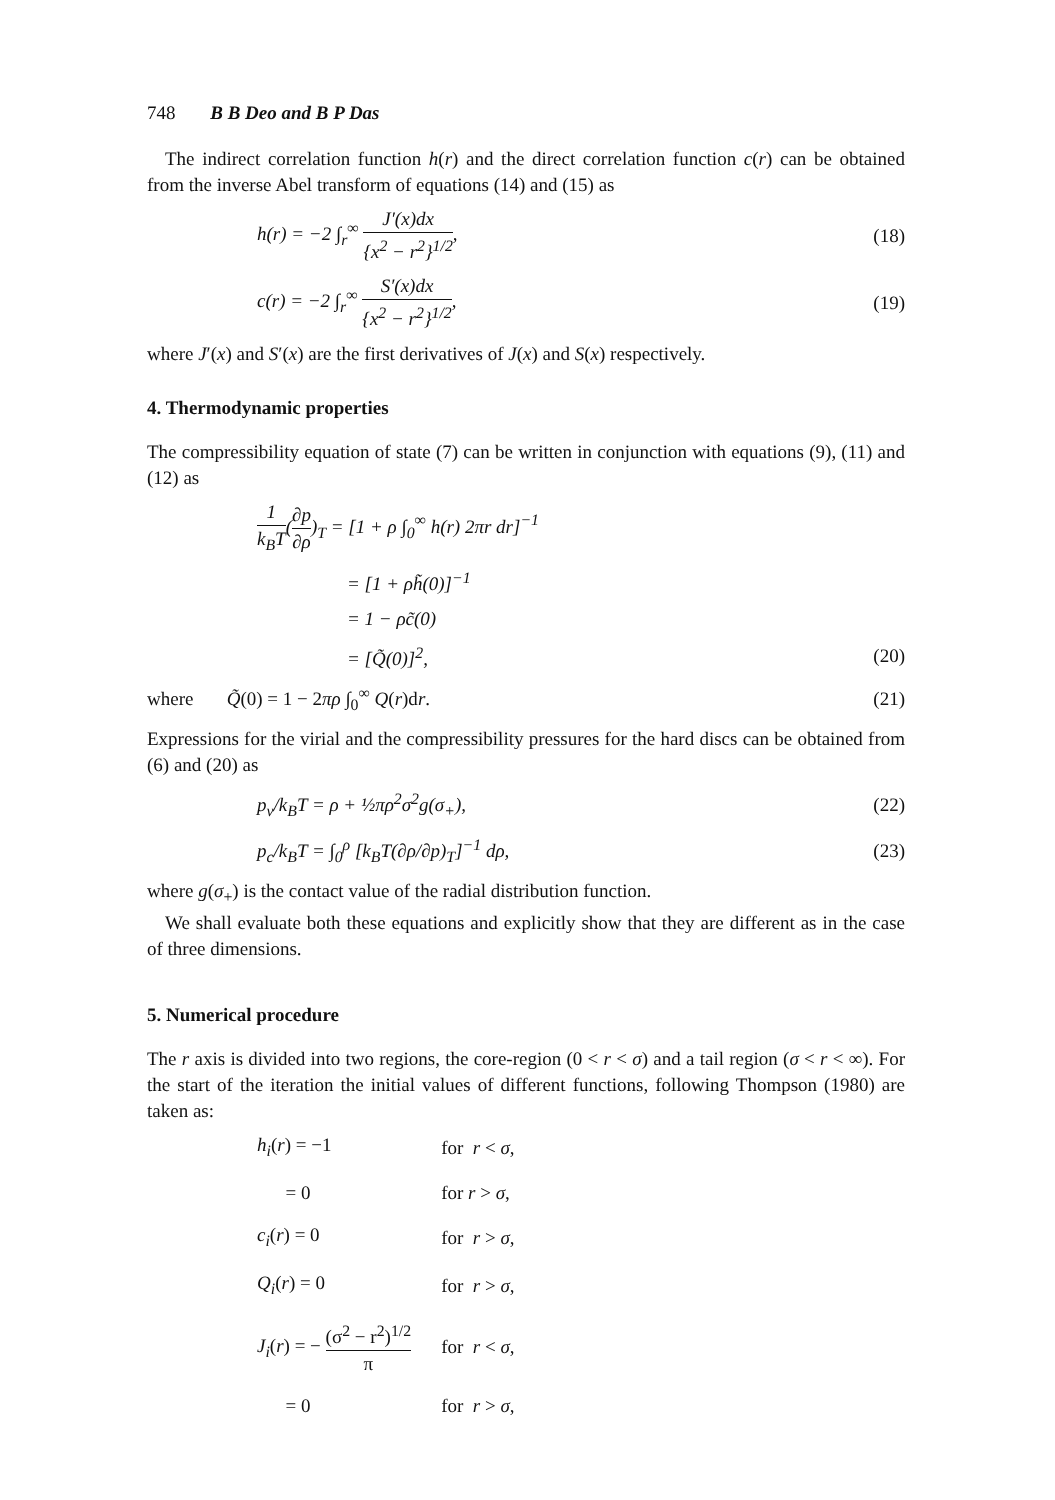748 B B Deo and B P Das
The indirect correlation function h(r) and the direct correlation function c(r) can be obtained from the inverse Abel transform of equations (14) and (15) as
h(r) = −2 ∫<sub>r</sub><sup>∞</sup> J′(x)dx {x<sup>2</sup> − r<sup>2</sup>}<sup>1/2</sup>, (18)
c(r) = −2 ∫<sub>r</sub><sup>∞</sup> S′(x)dx {x<sup>2</sup> − r<sup>2</sup>}<sup>1/2</sup>, (19)
where J′(x) and S′(x) are the first derivatives of J(x) and S(x) respectively.
4. Thermodynamic properties
The compressibility equation of state (7) can be written in conjunction with equations (9), (11) and (12) as
1 k<sub>B</sub>T(∂p ∂ρ)<sub>T</sub> = [1 + ρ ∫<sub>0</sub><sup>∞</sup> h(r) 2πr dr]<sup>−1</sup>
= [1 + ρh̃(0)]<sup>−1</sup>
= 1 − ρc̃(0)
= [Q̃(0)]<sup>2</sup>, (20)
where Q̃(0) = 1 − 2πρ ∫<sub>0</sub><sup>∞</sup> Q(r)dr. (21)
Expressions for the virial and the compressibility pressures for the hard discs can be obtained from (6) and (20) as
p<sub>v</sub>/k<sub>B</sub>T = ρ + ½πρ<sup>2</sup>σ<sup>2</sup>g(σ<sub>+</sub>), (22)
p<sub>c</sub>/k<sub>B</sub>T = ∫<sub>0</sub><sup>ρ</sup> [k<sub>B</sub>T(∂ρ/∂p)<sub>T</sub>]<sup>−1</sup> dρ, (23)
where g(σ<sub>+</sub>) is the contact value of the radial distribution function.
We shall evaluate both these equations and explicitly show that they are different as in the case of three dimensions.
5. Numerical procedure
The r axis is divided into two regions, the core-region (0 < r < σ) and a tail region (σ < r < ∞). For the start of the iteration the initial values of different functions, following Thompson (1980) are taken as:
| h<sub>i</sub> ( r ) = −1 | for r < σ , |
| = 0 | for r > σ , |
| c<sub>i</sub> ( r ) = 0 | for r > σ , |
| Q<sub>i</sub> ( r ) = 0 | for r > σ , |
| J<sub>i</sub> ( r ) = − (σ<sup>2</sup> − r<sup>2</sup>)<sup>1/2</sup> π | for r < σ , |
| = 0 | for r > σ , |